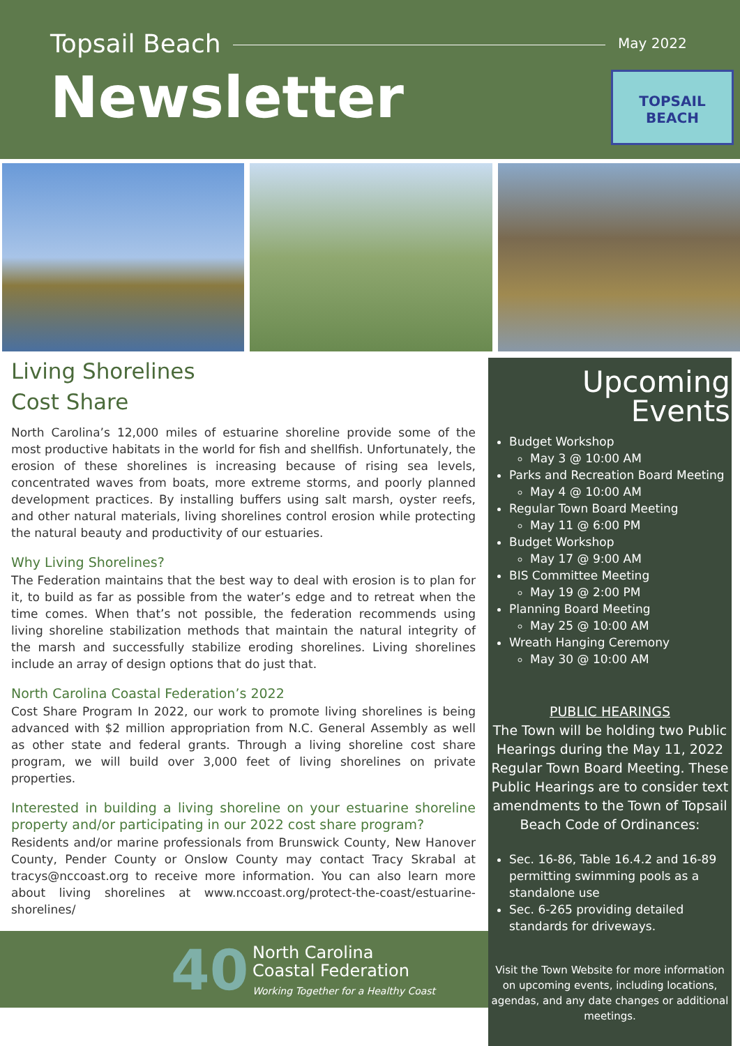Topsail Beach May 2022
Newsletter
TOPSAIL
BEACH
Living Shorelines
Cost Share
North Carolina’s 12,000 miles of estuarine shoreline provide some of the most productive habitats in the world for fish and shellfish. Unfortunately, the erosion of these shorelines is increasing because of rising sea levels, concentrated waves from boats, more extreme storms, and poorly planned development practices. By installing buffers using salt marsh, oyster reefs, and other natural materials, living shorelines control erosion while protecting the natural beauty and productivity of our estuaries.
Why Living Shorelines?
The Federation maintains that the best way to deal with erosion is to plan for it, to build as far as possible from the water’s edge and to retreat when the time comes. When that’s not possible, the federation recommends using living shoreline stabilization methods that maintain the natural integrity of the marsh and successfully stabilize eroding shorelines. Living shorelines include an array of design options that do just that.
North Carolina Coastal Federation’s 2022
Cost Share Program In 2022, our work to promote living shorelines is being advanced with $2 million appropriation from N.C. General Assembly as well as other state and federal grants. Through a living shoreline cost share program, we will build over 3,000 feet of living shorelines on private properties.
Interested in building a living shoreline on your estuarine shoreline property and/or participating in our 2022 cost share program?
Residents and/or marine professionals from Brunswick County, New Hanover County, Pender County or Onslow County may contact Tracy Skrabal at tracys@nccoast.org to receive more information. You can also learn more about living shorelines at www.nccoast.org/protect-the-coast/estuarine-shorelines/
Upcoming
Events
Budget Workshop
May 3 @ 10:00 AM
Parks and Recreation Board Meeting
May 4 @ 10:00 AM
Regular Town Board Meeting
May 11 @ 6:00 PM
Budget Workshop
May 17 @ 9:00 AM
BIS Committee Meeting
May 19 @ 2:00 PM
Planning Board Meeting
May 25 @ 10:00 AM
Wreath Hanging Ceremony
May 30 @ 10:00 AM
PUBLIC HEARINGS
The Town will be holding two Public Hearings during the May 11, 2022 Regular Town Board Meeting. These Public Hearings are to consider text amendments to the Town of Topsail Beach Code of Ordinances:
Sec. 16-86, Table 16.4.2 and 16-89 permitting swimming pools as a standalone use
Sec. 6-265 providing detailed standards for driveways.
Visit the Town Website for more information on upcoming events, including locations, agendas, and any date changes or additional meetings.
40
North Carolina
Coastal Federation
Working Together for a Healthy Coast